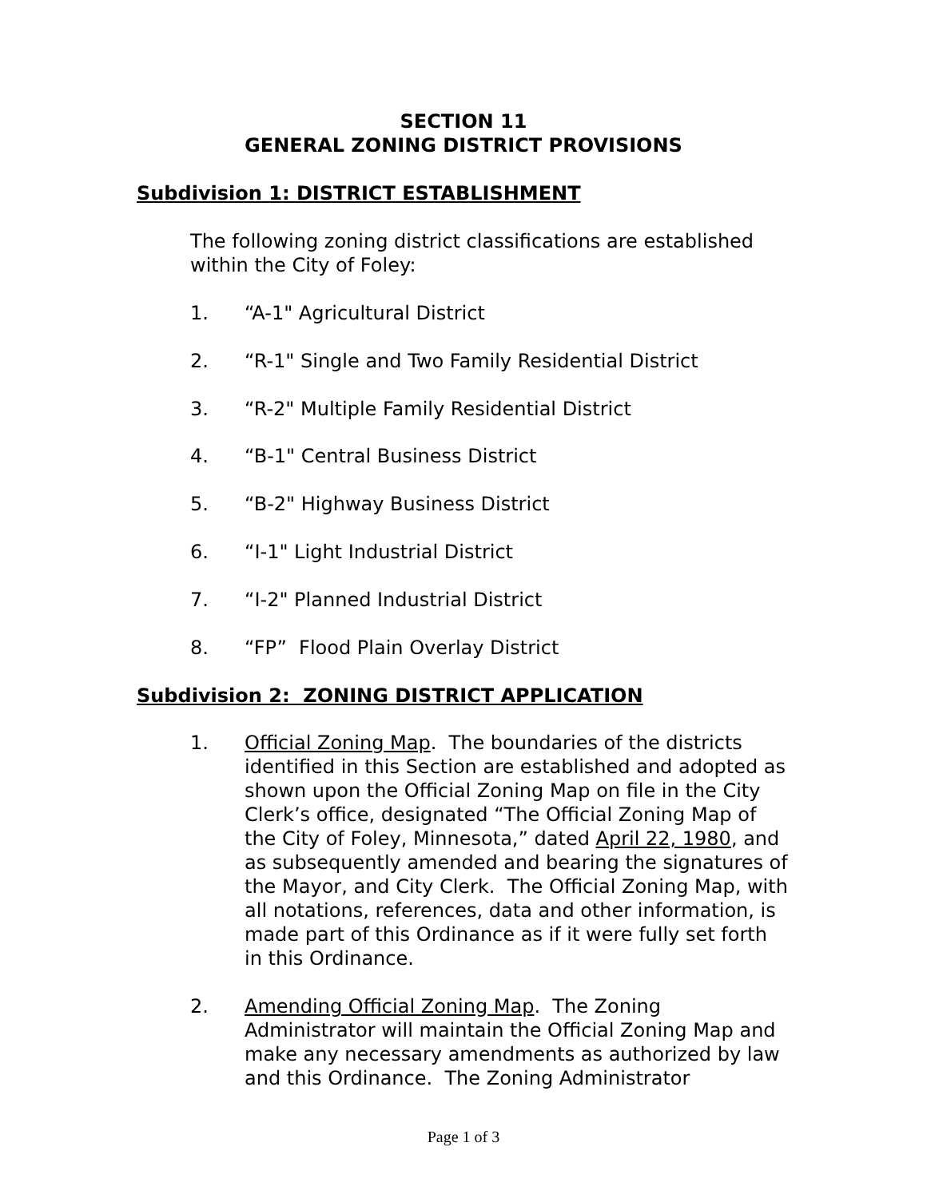SECTION 11
GENERAL ZONING DISTRICT PROVISIONS
Subdivision 1: DISTRICT ESTABLISHMENT
The following zoning district classifications are established within the City of Foley:
1. “A-1" Agricultural District
2. “R-1" Single and Two Family Residential District
3. “R-2" Multiple Family Residential District
4. “B-1" Central Business District
5. “B-2" Highway Business District
6. “I-1" Light Industrial District
7. “I-2" Planned Industrial District
8. “FP” Flood Plain Overlay District
Subdivision 2: ZONING DISTRICT APPLICATION
1. Official Zoning Map. The boundaries of the districts identified in this Section are established and adopted as shown upon the Official Zoning Map on file in the City Clerk’s office, designated “The Official Zoning Map of the City of Foley, Minnesota,” dated April 22, 1980, and as subsequently amended and bearing the signatures of the Mayor, and City Clerk. The Official Zoning Map, with all notations, references, data and other information, is made part of this Ordinance as if it were fully set forth in this Ordinance.
2. Amending Official Zoning Map. The Zoning Administrator will maintain the Official Zoning Map and make any necessary amendments as authorized by law and this Ordinance. The Zoning Administrator
Page 1 of 3